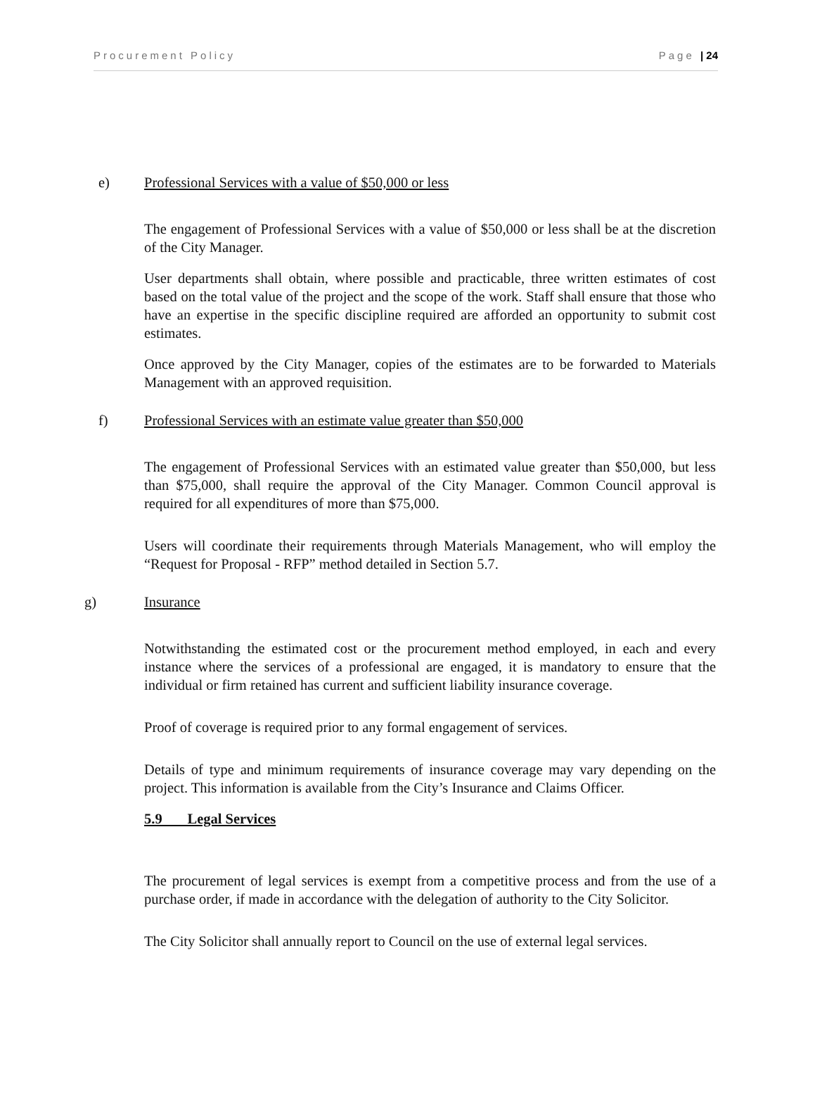Procurement Policy Page | 24
e) Professional Services with a value of $50,000 or less
The engagement of Professional Services with a value of $50,000 or less shall be at the discretion of the City Manager.
User departments shall obtain, where possible and practicable, three written estimates of cost based on the total value of the project and the scope of the work. Staff shall ensure that those who have an expertise in the specific discipline required are afforded an opportunity to submit cost estimates.
Once approved by the City Manager, copies of the estimates are to be forwarded to Materials Management with an approved requisition.
f) Professional Services with an estimate value greater than $50,000
The engagement of Professional Services with an estimated value greater than $50,000, but less than $75,000, shall require the approval of the City Manager. Common Council approval is required for all expenditures of more than $75,000.
Users will coordinate their requirements through Materials Management, who will employ the “Request for Proposal - RFP” method detailed in Section 5.7.
g) Insurance
Notwithstanding the estimated cost or the procurement method employed, in each and every instance where the services of a professional are engaged, it is mandatory to ensure that the individual or firm retained has current and sufficient liability insurance coverage.
Proof of coverage is required prior to any formal engagement of services.
Details of type and minimum requirements of insurance coverage may vary depending on the project. This information is available from the City’s Insurance and Claims Officer.
5.9 Legal Services
The procurement of legal services is exempt from a competitive process and from the use of a purchase order, if made in accordance with the delegation of authority to the City Solicitor.
The City Solicitor shall annually report to Council on the use of external legal services.